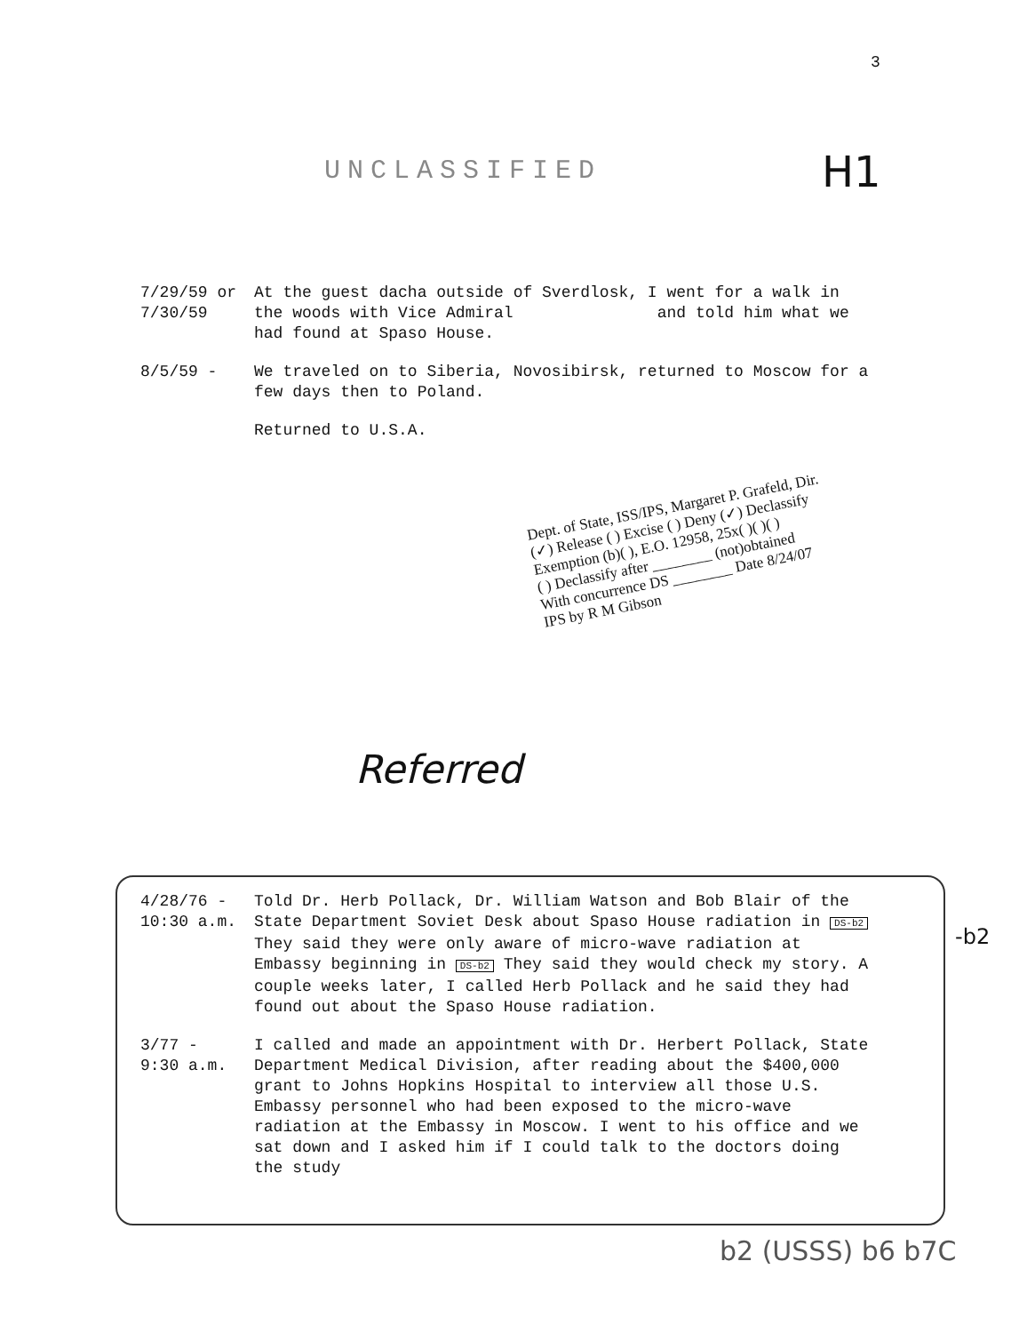3
UNCLASSIFIED H1
7/29/59 or
7/30/59
At the guest dacha outside of Sverdlosk, I went for a walk in the woods with Vice Admiral and told him what we had found at Spaso House.
8/5/59 - We traveled on to Siberia, Novosibirsk, returned to Moscow for a few days then to Poland.
Returned to U.S.A.
Dept. of State, ISS/IPS, Margaret P. Grafeld, Dir.
(✓) Release ( ) Excise ( ) Deny (✓) Declassify
Exemption (b)( ), E.O. 12958, 25x( )( )( )
( ) Declassify after ________ (not)obtained
With concurrence DS ________ Date 8/24/07
IPS by R M Gibson
Referred
4/28/76 -
10:30 a.m.
Told Dr. Herb Pollack, Dr. William Watson and Bob Blair of the State Department Soviet Desk about Spaso House radiation in DS-b2 They said they were only aware of micro-wave radiation at Embassy beginning in DS-b2 They said they would check my story. A couple weeks later, I called Herb Pollack and he said they had found out about the Spaso House radiation.
3/77 -
9:30 a.m.
I called and made an appointment with Dr. Herbert Pollack, State Department Medical Division, after reading about the $400,000 grant to Johns Hopkins Hospital to interview all those U.S. Embassy personnel who had been exposed to the micro-wave radiation at the Embassy in Moscow. I went to his office and we sat down and I asked him if I could talk to the doctors doing the study
-b2
b2 (USSS) b6 b7C